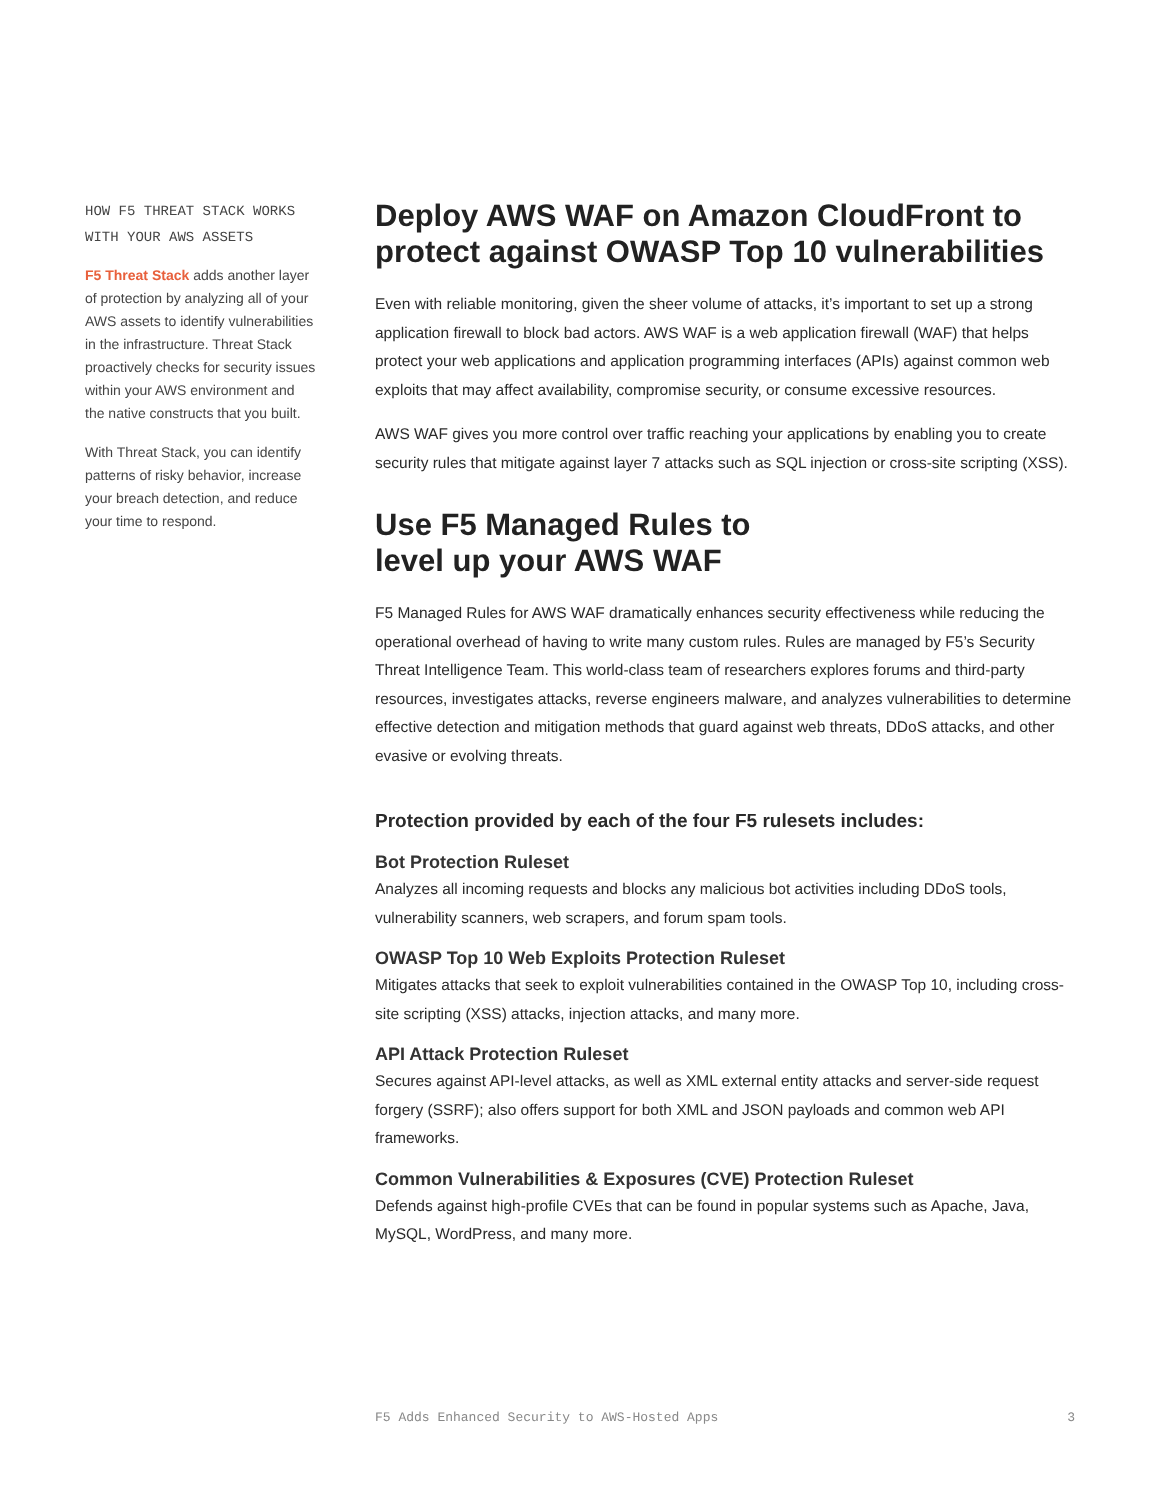HOW F5 THREAT STACK WORKS WITH YOUR AWS ASSETS
F5 Threat Stack adds another layer of protection by analyzing all of your AWS assets to identify vulnerabilities in the infrastructure. Threat Stack proactively checks for security issues within your AWS environment and the native constructs that you built.
With Threat Stack, you can identify patterns of risky behavior, increase your breach detection, and reduce your time to respond.
Deploy AWS WAF on Amazon CloudFront to protect against OWASP Top 10 vulnerabilities
Even with reliable monitoring, given the sheer volume of attacks, it’s important to set up a strong application firewall to block bad actors. AWS WAF is a web application firewall (WAF) that helps protect your web applications and application programming interfaces (APIs) against common web exploits that may affect availability, compromise security, or consume excessive resources.
AWS WAF gives you more control over traffic reaching your applications by enabling you to create security rules that mitigate against layer 7 attacks such as SQL injection or cross-site scripting (XSS).
Use F5 Managed Rules to
level up your AWS WAF
F5 Managed Rules for AWS WAF dramatically enhances security effectiveness while reducing the operational overhead of having to write many custom rules. Rules are managed by F5’s Security Threat Intelligence Team. This world-class team of researchers explores forums and third-party resources, investigates attacks, reverse engineers malware, and analyzes vulnerabilities to determine effective detection and mitigation methods that guard against web threats, DDoS attacks, and other evasive or evolving threats.
Protection provided by each of the four F5 rulesets includes:
Bot Protection Ruleset
Analyzes all incoming requests and blocks any malicious bot activities including DDoS tools, vulnerability scanners, web scrapers, and forum spam tools.
OWASP Top 10 Web Exploits Protection Ruleset
Mitigates attacks that seek to exploit vulnerabilities contained in the OWASP Top 10, including cross-site scripting (XSS) attacks, injection attacks, and many more.
API Attack Protection Ruleset
Secures against API-level attacks, as well as XML external entity attacks and server-side request forgery (SSRF); also offers support for both XML and JSON payloads and common web API frameworks.
Common Vulnerabilities & Exposures (CVE) Protection Ruleset
Defends against high-profile CVEs that can be found in popular systems such as Apache, Java, MySQL, WordPress, and many more.
F5 Adds Enhanced Security to AWS-Hosted Apps 3